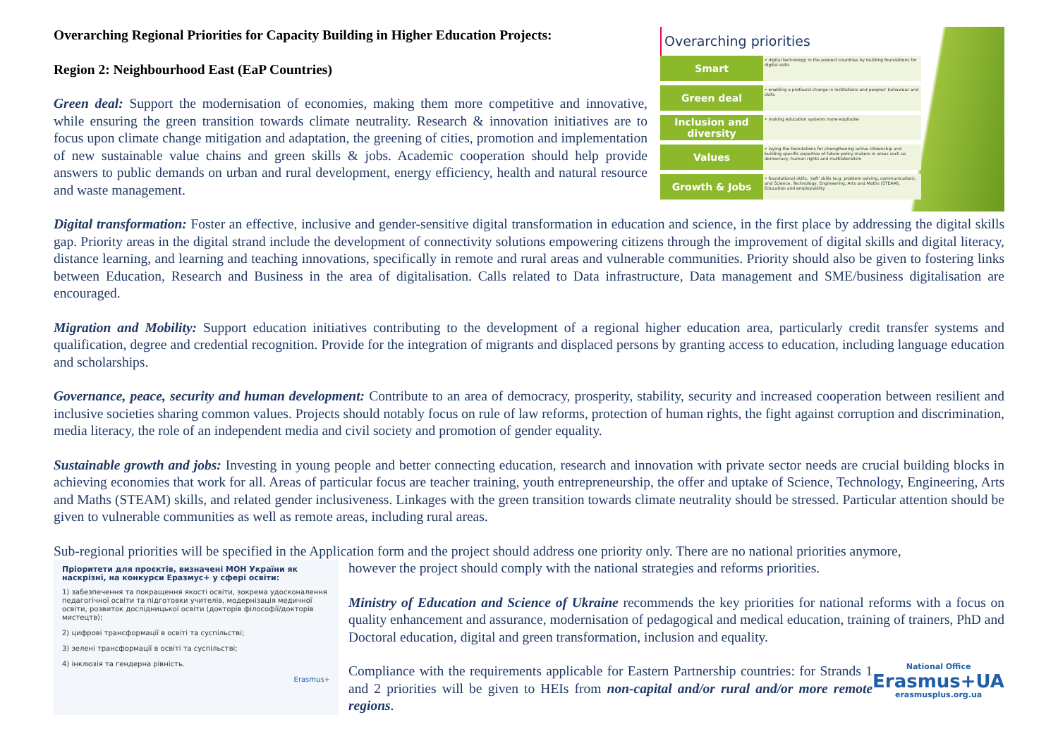Overarching Regional Priorities for Capacity Building in Higher Education Projects:
Region 2: Neighbourhood East (EaP Countries)
Green deal: Support the modernisation of economies, making them more competitive and innovative, while ensuring the green transition towards climate neutrality. Research & innovation initiatives are to focus upon climate change mitigation and adaptation, the greening of cities, promotion and implementation of new sustainable value chains and green skills & jobs. Academic cooperation should help provide answers to public demands on urban and rural development, energy efficiency, health and natural resource and waste management.
Overarching priorities
Smart
• digital technology in the poorest countries by building foundations for digital skills
Green deal
• enabling a profound change in institutions and peoples' behaviour and skills
Inclusion and diversity
• making education systems more equitable
Values
• laying the foundations for strengthening active citizenship and building specific expertise of future policy-makers in areas such as democracy, human rights and multilateralism
Growth & Jobs
• foundational skills, 'soft' skills (e.g. problem solving, communication), and Science, Technology, Engineering, Arts and Maths (STEAM), Education and employability
Digital transformation: Foster an effective, inclusive and gender-sensitive digital transformation in education and science, in the first place by addressing the digital skills gap. Priority areas in the digital strand include the development of connectivity solutions empowering citizens through the improvement of digital skills and digital literacy, distance learning, and learning and teaching innovations, specifically in remote and rural areas and vulnerable communities. Priority should also be given to fostering links between Education, Research and Business in the area of digitalisation. Calls related to Data infrastructure, Data management and SME/business digitalisation are encouraged.
Migration and Mobility: Support education initiatives contributing to the development of a regional higher education area, particularly credit transfer systems and qualification, degree and credential recognition. Provide for the integration of migrants and displaced persons by granting access to education, including language education and scholarships.
Governance, peace, security and human development: Contribute to an area of democracy, prosperity, stability, security and increased cooperation between resilient and inclusive societies sharing common values. Projects should notably focus on rule of law reforms, protection of human rights, the fight against corruption and discrimination, media literacy, the role of an independent media and civil society and promotion of gender equality.
Sustainable growth and jobs: Investing in young people and better connecting education, research and innovation with private sector needs are crucial building blocks in achieving economies that work for all. Areas of particular focus are teacher training, youth entrepreneurship, the offer and uptake of Science, Technology, Engineering, Arts and Maths (STEAM) skills, and related gender inclusiveness. Linkages with the green transition towards climate neutrality should be stressed. Particular attention should be given to vulnerable communities as well as remote areas, including rural areas.
Sub-regional priorities will be specified in the Application form and the project should address one priority only. There are no national priorities anymore,
Пріоритети для проєктів, визначені МОН України як наскрізні, на конкурси Еразмус+ у сфері освіти:
1) забезпечення та покращення якості освіти, зокрема удосконалення педагогічної освіти та підготовки учителів, модернізація медичної освіти, розвиток дослідницької освіти (докторів філософії/докторів мистецтв);
2) цифрові трансформації в освіті та суспільстві;
3) зелені трансформації в освіті та суспільстві;
4) інклюзія та гендерна рівність.
Erasmus+
however the project should comply with the national strategies and reforms priorities.
Ministry of Education and Science of Ukraine recommends the key priorities for national reforms with a focus on quality enhancement and assurance, modernisation of pedagogical and medical education, training of trainers, PhD and Doctoral education, digital and green transformation, inclusion and equality.
National Office
Erasmus+UA
erasmusplus.org.ua
Compliance with the requirements applicable for Eastern Partnership countries: for Strands 1 and 2 priorities will be given to HEIs from non-capital and/or rural and/or more remote regions.